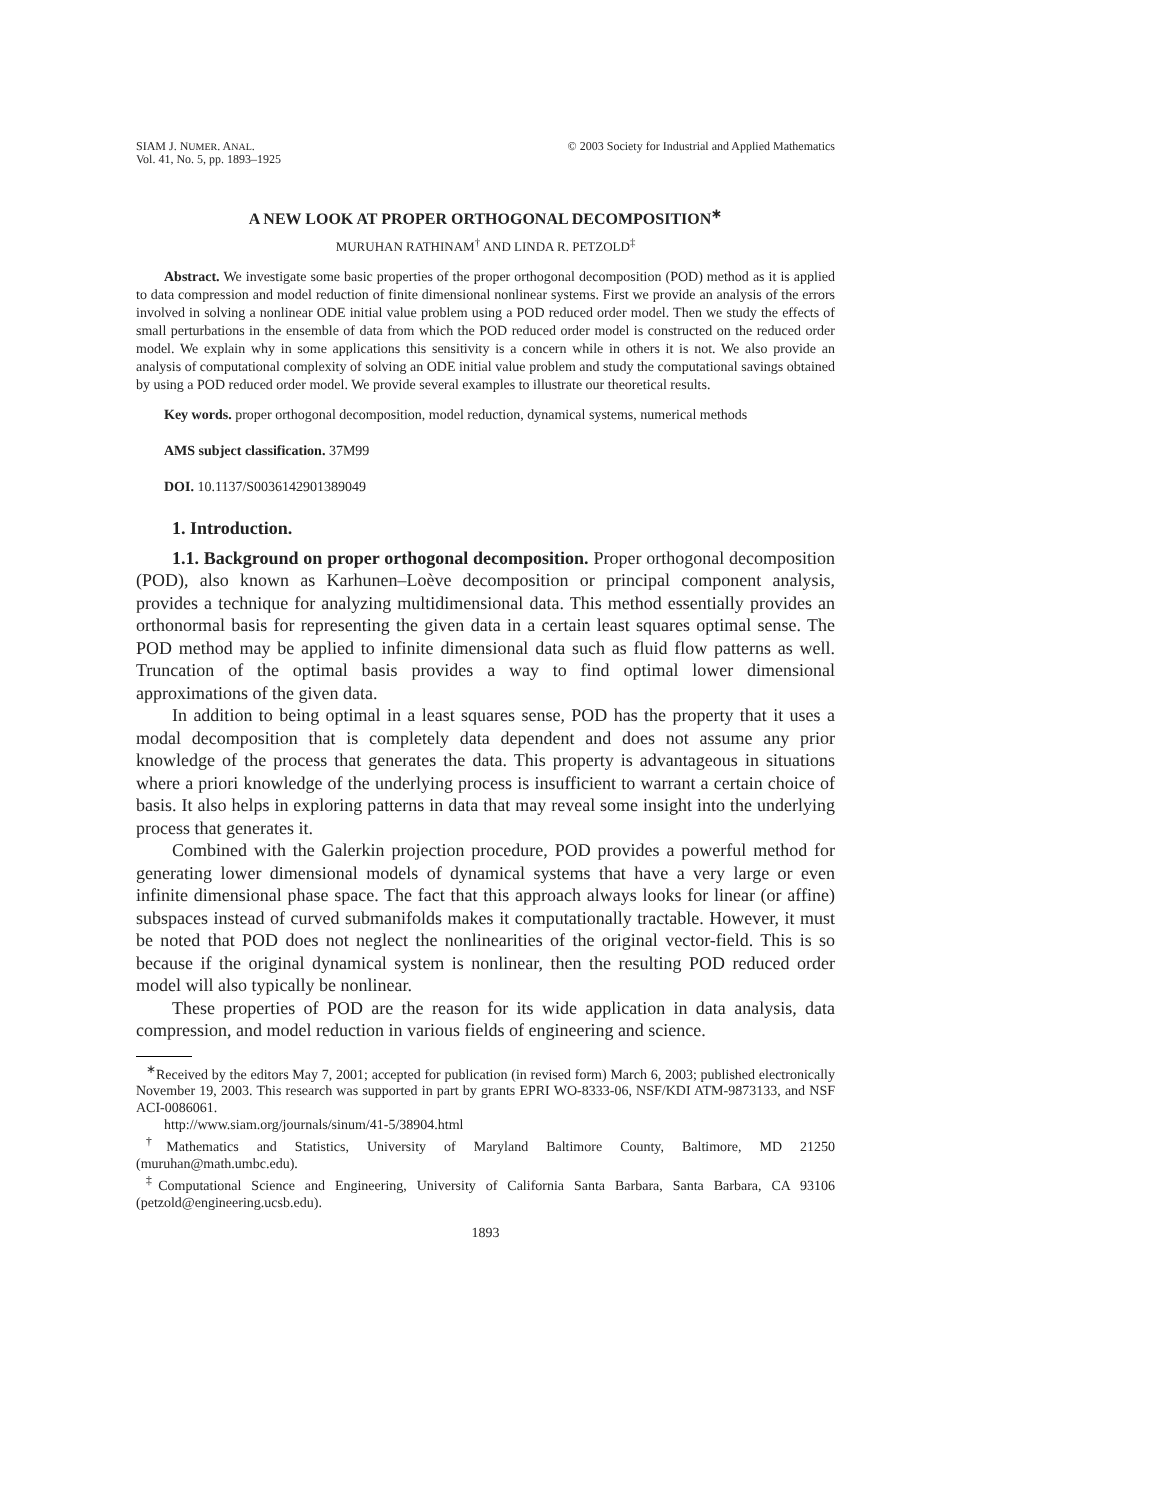SIAM J. NUMER. ANAL.
Vol. 41, No. 5, pp. 1893–1925
© 2003 Society for Industrial and Applied Mathematics
A NEW LOOK AT PROPER ORTHOGONAL DECOMPOSITION<sup>∗</sup>
MURUHAN RATHINAM<sup>†</sup> AND LINDA R. PETZOLD<sup>‡</sup>
Abstract. We investigate some basic properties of the proper orthogonal decomposition (POD) method as it is applied to data compression and model reduction of finite dimensional nonlinear systems. First we provide an analysis of the errors involved in solving a nonlinear ODE initial value problem using a POD reduced order model. Then we study the effects of small perturbations in the ensemble of data from which the POD reduced order model is constructed on the reduced order model. We explain why in some applications this sensitivity is a concern while in others it is not. We also provide an analysis of computational complexity of solving an ODE initial value problem and study the computational savings obtained by using a POD reduced order model. We provide several examples to illustrate our theoretical results.
Key words. proper orthogonal decomposition, model reduction, dynamical systems, numerical methods
AMS subject classification. 37M99
DOI. 10.1137/S0036142901389049
1. Introduction.
1.1. Background on proper orthogonal decomposition. Proper orthogonal decomposition (POD), also known as Karhunen–Loève decomposition or principal component analysis, provides a technique for analyzing multidimensional data. This method essentially provides an orthonormal basis for representing the given data in a certain least squares optimal sense. The POD method may be applied to infinite dimensional data such as fluid flow patterns as well. Truncation of the optimal basis provides a way to find optimal lower dimensional approximations of the given data.
In addition to being optimal in a least squares sense, POD has the property that it uses a modal decomposition that is completely data dependent and does not assume any prior knowledge of the process that generates the data. This property is advantageous in situations where a priori knowledge of the underlying process is insufficient to warrant a certain choice of basis. It also helps in exploring patterns in data that may reveal some insight into the underlying process that generates it.
Combined with the Galerkin projection procedure, POD provides a powerful method for generating lower dimensional models of dynamical systems that have a very large or even infinite dimensional phase space. The fact that this approach always looks for linear (or affine) subspaces instead of curved submanifolds makes it computationally tractable. However, it must be noted that POD does not neglect the nonlinearities of the original vector-field. This is so because if the original dynamical system is nonlinear, then the resulting POD reduced order model will also typically be nonlinear.
These properties of POD are the reason for its wide application in data analysis, data compression, and model reduction in various fields of engineering and science.
<sup>∗</sup>Received by the editors May 7, 2001; accepted for publication (in revised form) March 6, 2003; published electronically November 19, 2003. This research was supported in part by grants EPRI WO-8333-06, NSF/KDI ATM-9873133, and NSF ACI-0086061.
http://www.siam.org/journals/sinum/41-5/38904.html
<sup>†</sup> Mathematics and Statistics, University of Maryland Baltimore County, Baltimore, MD 21250 (muruhan@math.umbc.edu).
<sup>‡</sup> Computational Science and Engineering, University of California Santa Barbara, Santa Barbara, CA 93106 (petzold@engineering.ucsb.edu).
1893